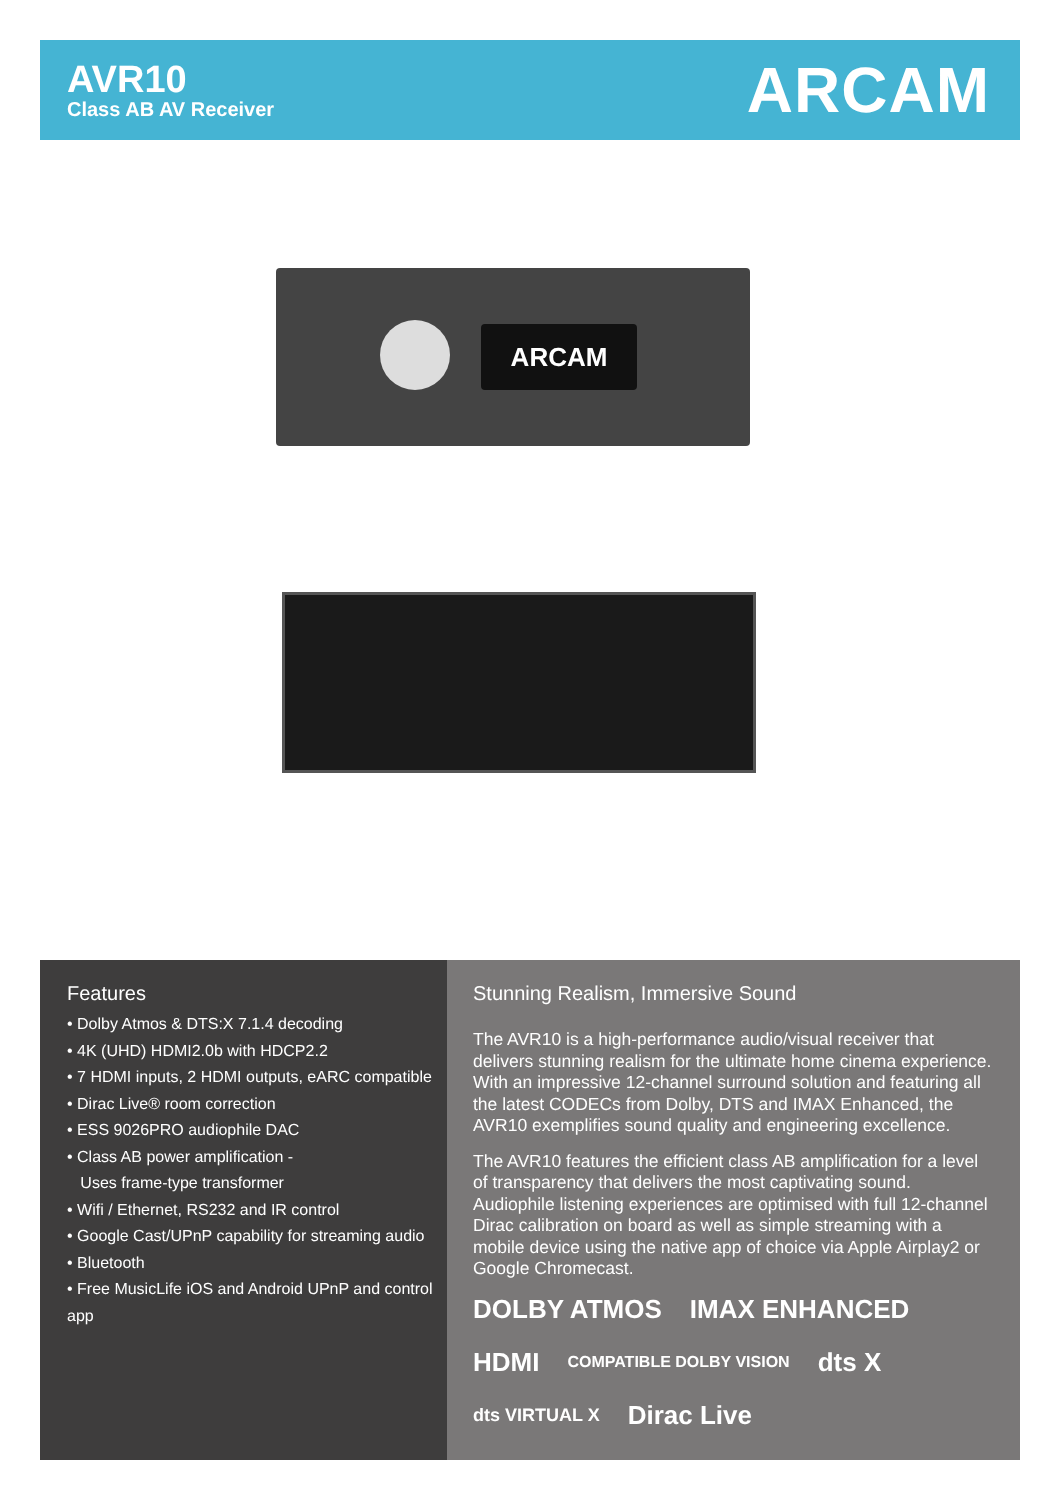AVR10
Class AB AV Receiver
ARCAM
ARCAM
Features
• Dolby Atmos & DTS:X 7.1.4 decoding
• 4K (UHD) HDMI2.0b with HDCP2.2
• 7 HDMI inputs, 2 HDMI outputs, eARC compatible
• Dirac Live® room correction
• ESS 9026PRO audiophile DAC
• Class AB power amplification -
Uses frame-type transformer
• Wifi / Ethernet, RS232 and IR control
• Google Cast/UPnP capability for streaming audio
• Bluetooth
• Free MusicLife iOS and Android UPnP and control app
Stunning Realism, Immersive Sound
The AVR10 is a high-performance audio/visual receiver that delivers stunning realism for the ultimate home cinema experience. With an impressive 12-channel surround solution and featuring all the latest CODECs from Dolby, DTS and IMAX Enhanced, the AVR10 exemplifies sound quality and engineering excellence.
The AVR10 features the efficient class AB amplification for a level of transparency that delivers the most captivating sound. Audiophile listening experiences are optimised with full 12-channel Dirac calibration on board as well as simple streaming with a mobile device using the native app of choice via Apple Airplay2 or Google Chromecast.
DOLBY ATMOS IMAX ENHANCED HDMI COMPATIBLE DOLBY VISION dts X dts VIRTUAL X Dirac Live